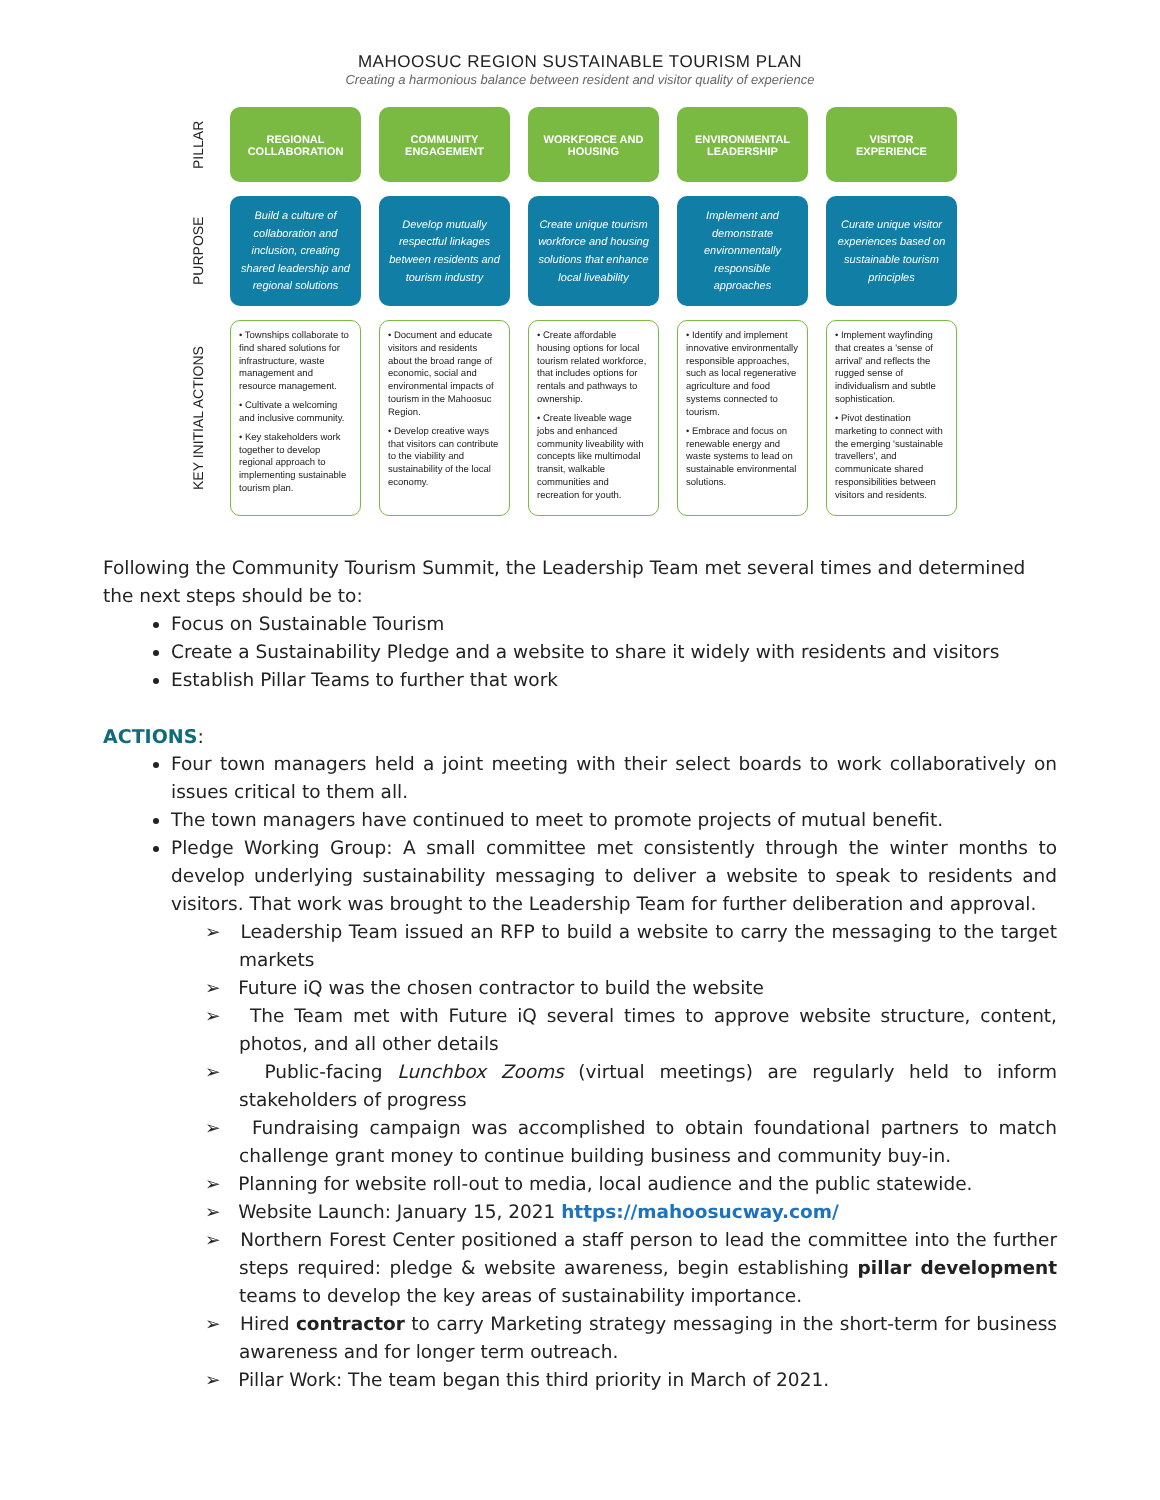MAHOOSUC REGION SUSTAINABLE TOURISM PLAN
Creating a harmonious balance between resident and visitor quality of experience
PILLAR
REGIONAL COLLABORATION
COMMUNITY ENGAGEMENT
WORKFORCE AND HOUSING
ENVIRONMENTAL LEADERSHIP
VISITOR EXPERIENCE
PURPOSE
Build a culture of collaboration and inclusion, creating shared leadership and regional solutions
Develop mutually respectful linkages between residents and tourism industry
Create unique tourism workforce and housing solutions that enhance local liveability
Implement and demonstrate environmentally responsible approaches
Curate unique visitor experiences based on sustainable tourism principles
KEY INITIAL ACTIONS
• Townships collaborate to find shared solutions for infrastructure, waste management and resource management.
• Cultivate a welcoming and inclusive community.
• Key stakeholders work together to develop regional approach to implementing sustainable tourism plan.
• Document and educate visitors and residents about the broad range of economic, social and environmental impacts of tourism in the Mahoosuc Region.
• Develop creative ways that visitors can contribute to the viability and sustainability of the local economy.
• Create affordable housing options for local tourism related workforce, that includes options for rentals and pathways to ownership.
• Create liveable wage jobs and enhanced community liveability with concepts like multimodal transit, walkable communities and recreation for youth.
• Identify and implement innovative environmentally responsible approaches, such as local regenerative agriculture and food systems connected to tourism.
• Embrace and focus on renewable energy and waste systems to lead on sustainable environmental solutions.
• Implement wayfinding that creates a 'sense of arrival' and reflects the rugged sense of individualism and subtle sophistication.
• Pivot destination marketing to connect with the emerging 'sustainable travellers', and communicate shared responsibilities between visitors and residents.
Following the Community Tourism Summit, the Leadership Team met several times and determined the next steps should be to:
Focus on Sustainable Tourism
Create a Sustainability Pledge and a website to share it widely with residents and visitors
Establish Pillar Teams to further that work
ACTIONS:
Four town managers held a joint meeting with their select boards to work collaboratively on issues critical to them all.
The town managers have continued to meet to promote projects of mutual benefit.
Pledge Working Group: A small committee met consistently through the winter months to develop underlying sustainability messaging to deliver a website to speak to residents and visitors. That work was brought to the Leadership Team for further deliberation and approval.
➢ Leadership Team issued an RFP to build a website to carry the messaging to the target markets
➢ Future iQ was the chosen contractor to build the website
➢ The Team met with Future iQ several times to approve website structure, content, photos, and all other details
➢ Public-facing Lunchbox Zooms (virtual meetings) are regularly held to inform stakeholders of progress
➢ Fundraising campaign was accomplished to obtain foundational partners to match challenge grant money to continue building business and community buy-in.
➢ Planning for website roll-out to media, local audience and the public statewide.
➢ Website Launch: January 15, 2021 https://mahoosucway.com/
➢ Northern Forest Center positioned a staff person to lead the committee into the further steps required: pledge & website awareness, begin establishing pillar development teams to develop the key areas of sustainability importance.
➢ Hired contractor to carry Marketing strategy messaging in the short-term for business awareness and for longer term outreach.
➢ Pillar Work: The team began this third priority in March of 2021.